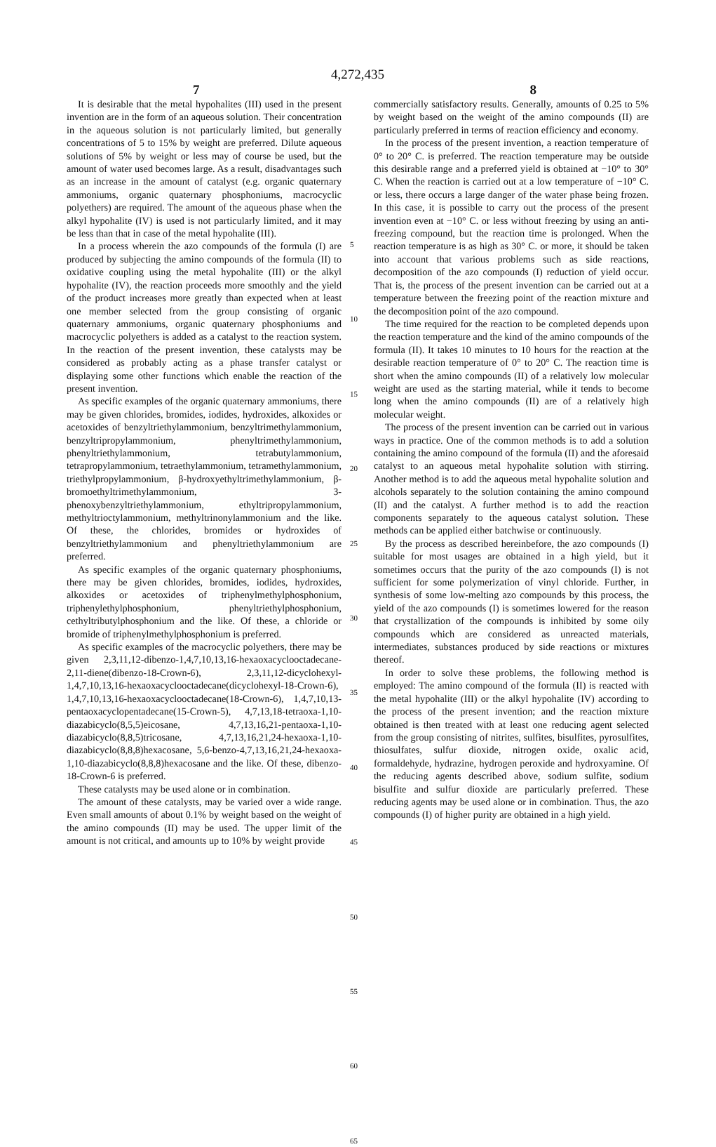4,272,435
7 8
It is desirable that the metal hypohalites (III) used in the present invention are in the form of an aqueous solution. Their concentration in the aqueous solution is not particularly limited, but generally concentrations of 5 to 15% by weight are preferred. Dilute aqueous solutions of 5% by weight or less may of course be used, but the amount of water used becomes large. As a result, disadvantages such as an increase in the amount of catalyst (e.g. organic quaternary ammoniums, organic quaternary phosphoniums, macrocyclic polyethers) are required. The amount of the aqueous phase when the alkyl hypohalite (IV) is used is not particularly limited, and it may be less than that in case of the metal hypohalite (III).
In a process wherein the azo compounds of the formula (I) are produced by subjecting the amino compounds of the formula (II) to oxidative coupling using the metal hypohalite (III) or the alkyl hypohalite (IV), the reaction proceeds more smoothly and the yield of the product increases more greatly than expected when at least one member selected from the group consisting of organic quaternary ammoniums, organic quaternary phosphoniums and macrocyclic polyethers is added as a catalyst to the reaction system. In the reaction of the present invention, these catalysts may be considered as probably acting as a phase transfer catalyst or displaying some other functions which enable the reaction of the present invention.
As specific examples of the organic quaternary ammoniums, there may be given chlorides, bromides, iodides, hydroxides, alkoxides or acetoxides of benzyltriethylammonium, benzyltrimethylammonium, benzyltripropylammonium, phenyltrimethylammonium, phenyltriethylammonium, tetrabutylammonium, tetrapropylammonium, tetraethylammonium, tetramethylammonium, triethylpropylammonium, β-hydroxyethyltrimethylammonium, β-bromoethyltrimethylammonium, 3-phenoxybenzyltriethylammonium, ethyltripropylammonium, methyltrioctylammonium, methyltrinonylammonium and the like. Of these, the chlorides, bromides or hydroxides of benzyltriethylammonium and phenyltriethylammonium are preferred.
As specific examples of the organic quaternary phosphoniums, there may be given chlorides, bromides, iodides, hydroxides, alkoxides or acetoxides of triphenylmethylphosphonium, triphenylethylphosphonium, phenyltriethylphosphonium, cethyltributylphosphonium and the like. Of these, a chloride or bromide of triphenylmethylphosphonium is preferred.
As specific examples of the macrocyclic polyethers, there may be given 2,3,11,12-dibenzo-1,4,7,10,13,16-hexaoxacyclooctadecane-2,11-diene(dibenzo-18-Crown-6), 2,3,11,12-dicyclohexyl-1,4,7,10,13,16-hexaoxacyclooctadecane(dicyclohexyl-18-Crown-6), 1,4,7,10,13,16-hexaoxacyclooctadecane(18-Crown-6), 1,4,7,10,13-pentaoxacyclopentadecane(15-Crown-5), 4,7,13,18-tetraoxa-1,10-diazabicyclo(8,5,5)eicosane, 4,7,13,16,21-pentaoxa-1,10-diazabicyclo(8,8,5)tricosane, 4,7,13,16,21,24-hexaoxa-1,10-diazabicyclo(8,8,8)hexacosane, 5,6-benzo-4,7,13,16,21,24-hexaoxa-1,10-diazabicyclo(8,8,8)hexacosane and the like. Of these, dibenzo-18-Crown-6 is preferred.
These catalysts may be used alone or in combination.
The amount of these catalysts, may be varied over a wide range. Even small amounts of about 0.1% by weight based on the weight of the amino compounds (II) may be used. The upper limit of the amount is not critical, and amounts up to 10% by weight provide
5
10
15
20
25
30
35
40
45
50
55
60
65
commercially satisfactory results. Generally, amounts of 0.25 to 5% by weight based on the weight of the amino compounds (II) are particularly preferred in terms of reaction efficiency and economy.
In the process of the present invention, a reaction temperature of 0° to 20° C. is preferred. The reaction temperature may be outside this desirable range and a preferred yield is obtained at −10° to 30° C. When the reaction is carried out at a low temperature of −10° C. or less, there occurs a large danger of the water phase being frozen. In this case, it is possible to carry out the process of the present invention even at −10° C. or less without freezing by using an anti-freezing compound, but the reaction time is prolonged. When the reaction temperature is as high as 30° C. or more, it should be taken into account that various problems such as side reactions, decomposition of the azo compounds (I) reduction of yield occur. That is, the process of the present invention can be carried out at a temperature between the freezing point of the reaction mixture and the decomposition point of the azo compound.
The time required for the reaction to be completed depends upon the reaction temperature and the kind of the amino compounds of the formula (II). It takes 10 minutes to 10 hours for the reaction at the desirable reaction temperature of 0° to 20° C. The reaction time is short when the amino compounds (II) of a relatively low molecular weight are used as the starting material, while it tends to become long when the amino compounds (II) are of a relatively high molecular weight.
The process of the present invention can be carried out in various ways in practice. One of the common methods is to add a solution containing the amino compound of the formula (II) and the aforesaid catalyst to an aqueous metal hypohalite solution with stirring. Another method is to add the aqueous metal hypohalite solution and alcohols separately to the solution containing the amino compound (II) and the catalyst. A further method is to add the reaction components separately to the aqueous catalyst solution. These methods can be applied either batchwise or continuously.
By the process as described hereinbefore, the azo compounds (I) suitable for most usages are obtained in a high yield, but it sometimes occurs that the purity of the azo compounds (I) is not sufficient for some polymerization of vinyl chloride. Further, in synthesis of some low-melting azo compounds by this process, the yield of the azo compounds (I) is sometimes lowered for the reason that crystallization of the compounds is inhibited by some oily compounds which are considered as unreacted materials, intermediates, substances produced by side reactions or mixtures thereof.
In order to solve these problems, the following method is employed: The amino compound of the formula (II) is reacted with the metal hypohalite (III) or the alkyl hypohalite (IV) according to the process of the present invention; and the reaction mixture obtained is then treated with at least one reducing agent selected from the group consisting of nitrites, sulfites, bisulfites, pyrosulfites, thiosulfates, sulfur dioxide, nitrogen oxide, oxalic acid, formaldehyde, hydrazine, hydrogen peroxide and hydroxyamine. Of the reducing agents described above, sodium sulfite, sodium bisulfite and sulfur dioxide are particularly preferred. These reducing agents may be used alone or in combination. Thus, the azo compounds (I) of higher purity are obtained in a high yield.